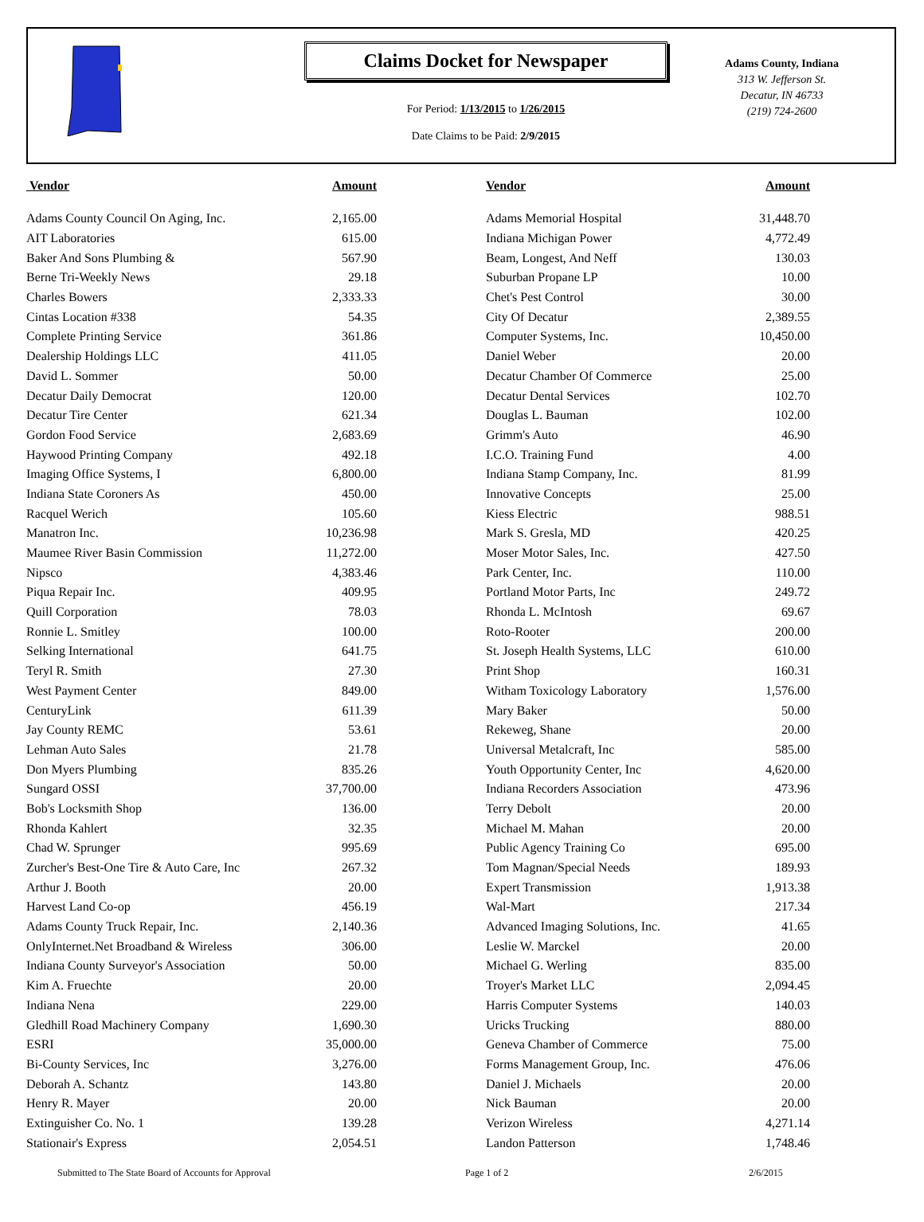Claims Docket for Newspaper
For Period: 1/13/2015 to 1/26/2015
Date Claims to be Paid: 2/9/2015
Adams County, Indiana
313 W. Jefferson St.
Decatur, IN 46733
(219) 724-2600
| Vendor | Amount | | Vendor | Amount |
| --- | --- | --- | --- | --- |
| Adams County Council On Aging, Inc. | 2,165.00 | | Adams Memorial Hospital | 31,448.70 |
| AIT Laboratories | 615.00 | | Indiana Michigan Power | 4,772.49 |
| Baker And Sons Plumbing & | 567.90 | | Beam, Longest, And Neff | 130.03 |
| Berne Tri-Weekly News | 29.18 | | Suburban Propane LP | 10.00 |
| Charles Bowers | 2,333.33 | | Chet's Pest Control | 30.00 |
| Cintas Location #338 | 54.35 | | City Of Decatur | 2,389.55 |
| Complete Printing Service | 361.86 | | Computer Systems, Inc. | 10,450.00 |
| Dealership Holdings LLC | 411.05 | | Daniel Weber | 20.00 |
| David L. Sommer | 50.00 | | Decatur Chamber Of Commerce | 25.00 |
| Decatur Daily Democrat | 120.00 | | Decatur Dental Services | 102.70 |
| Decatur Tire Center | 621.34 | | Douglas L. Bauman | 102.00 |
| Gordon Food Service | 2,683.69 | | Grimm's Auto | 46.90 |
| Haywood Printing Company | 492.18 | | I.C.O. Training Fund | 4.00 |
| Imaging Office Systems, I | 6,800.00 | | Indiana Stamp Company, Inc. | 81.99 |
| Indiana State Coroners As | 450.00 | | Innovative Concepts | 25.00 |
| Racquel Werich | 105.60 | | Kiess Electric | 988.51 |
| Manatron Inc. | 10,236.98 | | Mark S. Gresla, MD | 420.25 |
| Maumee River Basin Commission | 11,272.00 | | Moser Motor Sales, Inc. | 427.50 |
| Nipsco | 4,383.46 | | Park Center, Inc. | 110.00 |
| Piqua Repair Inc. | 409.95 | | Portland Motor Parts, Inc | 249.72 |
| Quill Corporation | 78.03 | | Rhonda L. McIntosh | 69.67 |
| Ronnie L. Smitley | 100.00 | | Roto-Rooter | 200.00 |
| Selking International | 641.75 | | St. Joseph Health Systems, LLC | 610.00 |
| Teryl R. Smith | 27.30 | | Print Shop | 160.31 |
| West Payment Center | 849.00 | | Witham Toxicology Laboratory | 1,576.00 |
| CenturyLink | 611.39 | | Mary Baker | 50.00 |
| Jay County REMC | 53.61 | | Rekeweg, Shane | 20.00 |
| Lehman Auto Sales | 21.78 | | Universal Metalcraft, Inc | 585.00 |
| Don Myers Plumbing | 835.26 | | Youth Opportunity Center, Inc | 4,620.00 |
| Sungard OSSI | 37,700.00 | | Indiana Recorders Association | 473.96 |
| Bob's Locksmith Shop | 136.00 | | Terry Debolt | 20.00 |
| Rhonda Kahlert | 32.35 | | Michael M. Mahan | 20.00 |
| Chad W. Sprunger | 995.69 | | Public Agency Training Co | 695.00 |
| Zurcher's Best-One Tire & Auto Care, Inc | 267.32 | | Tom Magnan/Special Needs | 189.93 |
| Arthur J. Booth | 20.00 | | Expert Transmission | 1,913.38 |
| Harvest Land Co-op | 456.19 | | Wal-Mart | 217.34 |
| Adams County Truck Repair, Inc. | 2,140.36 | | Advanced Imaging Solutions, Inc. | 41.65 |
| OnlyInternet.Net Broadband & Wireless | 306.00 | | Leslie W. Marckel | 20.00 |
| Indiana County Surveyor's Association | 50.00 | | Michael G. Werling | 835.00 |
| Kim A. Fruechte | 20.00 | | Troyer's Market LLC | 2,094.45 |
| Indiana Nena | 229.00 | | Harris Computer Systems | 140.03 |
| Gledhill Road Machinery Company | 1,690.30 | | Uricks Trucking | 880.00 |
| ESRI | 35,000.00 | | Geneva Chamber of Commerce | 75.00 |
| Bi-County Services, Inc | 3,276.00 | | Forms Management Group, Inc. | 476.06 |
| Deborah A. Schantz | 143.80 | | Daniel J. Michaels | 20.00 |
| Henry R. Mayer | 20.00 | | Nick Bauman | 20.00 |
| Extinguisher Co. No. 1 | 139.28 | | Verizon Wireless | 4,271.14 |
| Stationair's Express | 2,054.51 | | Landon Patterson | 1,748.46 |
Submitted to The State Board of Accounts for Approval Page 1 of 2 2/6/2015